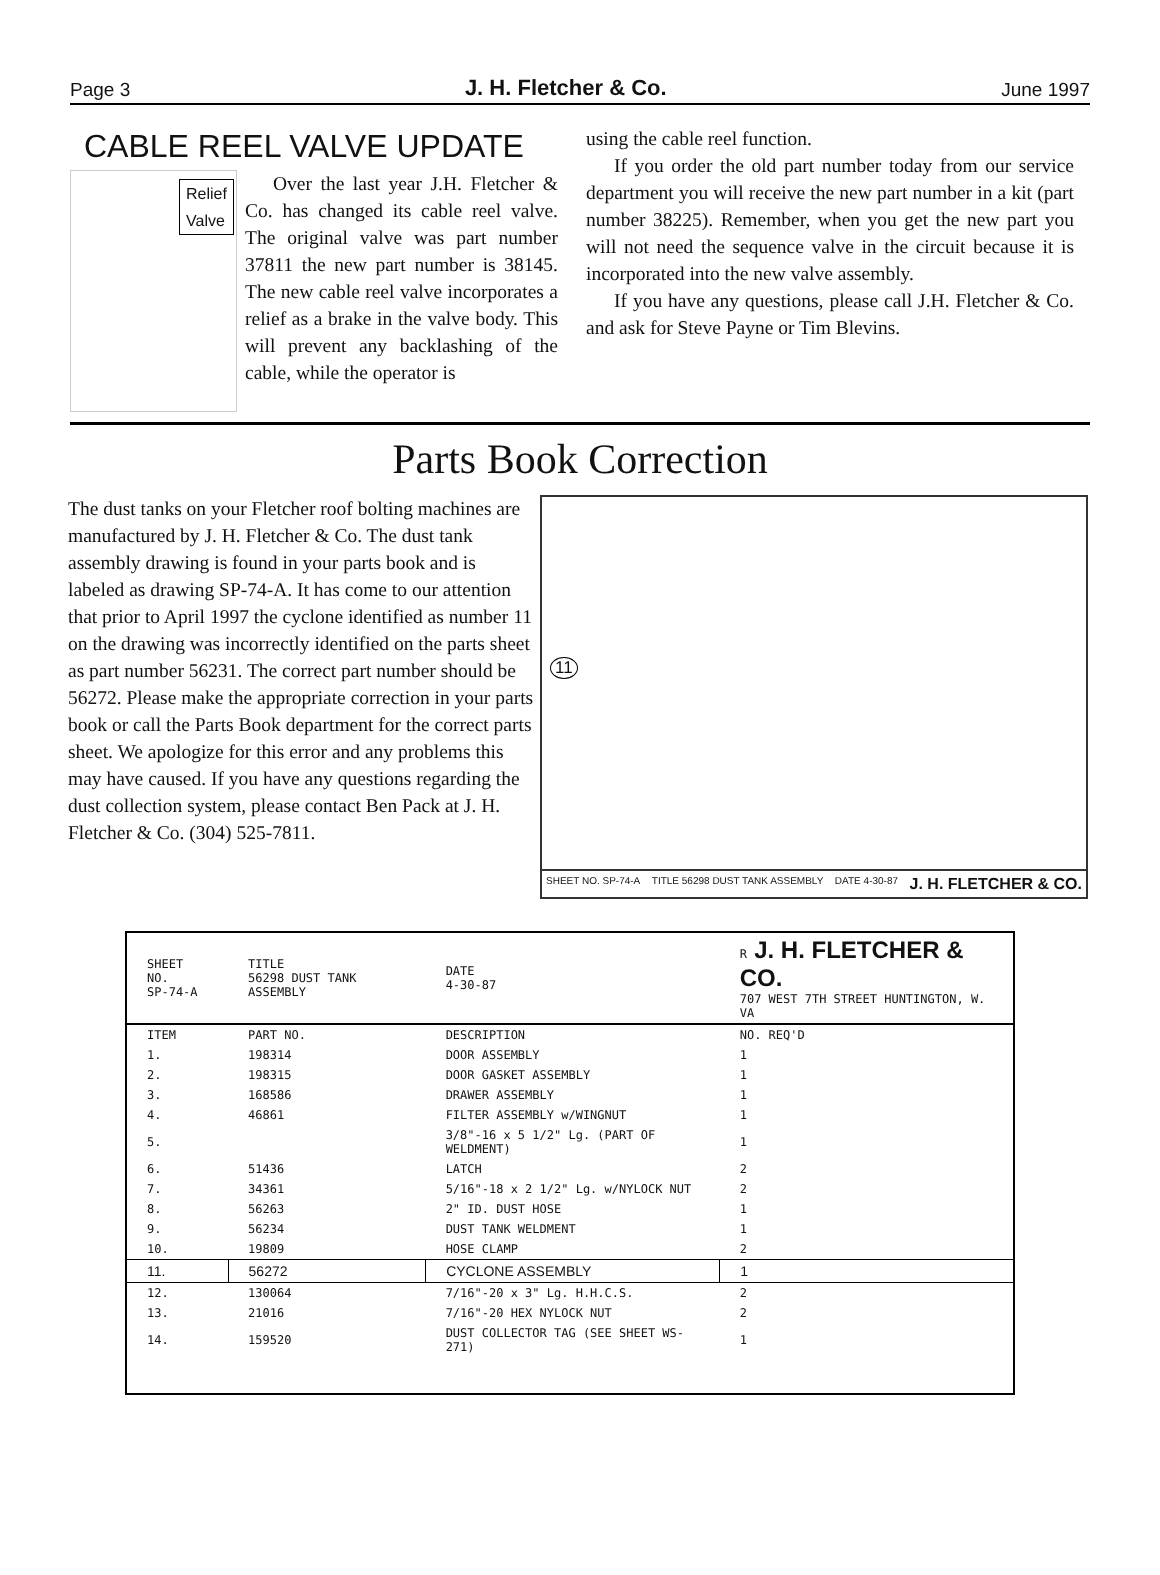Page 3 J. H. Fletcher & Co. June 1997
CABLE REEL VALVE UPDATE
Relief
Valve
Over the last year J.H. Fletcher & Co. has changed its cable reel valve. The original valve was part number 37811 the new part number is 38145. The new cable reel valve incorporates a relief as a brake in the valve body. This will prevent any backlashing of the cable, while the operator is
using the cable reel function.
If you order the old part number today from our service department you will receive the new part number in a kit (part number 38225). Remember, when you get the new part you will not need the sequence valve in the circuit because it is incorporated into the new valve assembly.
If you have any questions, please call J.H. Fletcher & Co. and ask for Steve Payne or Tim Blevins.
Parts Book Correction
The dust tanks on your Fletcher roof bolting machines are manufactured by J. H. Fletcher & Co. The dust tank assembly drawing is found in your parts book and is labeled as drawing SP-74-A. It has come to our attention that prior to April 1997 the cyclone identified as number 11 on the drawing was incorrectly identified on the parts sheet as part number 56231. The correct part number should be 56272. Please make the appropriate correction in your parts book or call the Parts Book department for the correct parts sheet. We apologize for this error and any problems this may have caused. If you have any questions regarding the dust collection system, please contact Ben Pack at J. H. Fletcher & Co. (304) 525-7811.
11
SHEET NO. SP-74-A TITLE 56298 DUST TANK ASSEMBLY DATE 4-30-87 J. H. FLETCHER & CO.
| SHEET NO. SP-74-A | TITLE 56298 DUST TANK ASSEMBLY | DATE 4-30-87 | R J. H. FLETCHER & CO. 707 WEST 7TH STREET HUNTINGTON, W. VA |
| --- | --- | --- | --- |
| ITEM | PART NO. | DESCRIPTION | NO. REQ'D |
| 1. | 198314 | DOOR ASSEMBLY | 1 |
| 2. | 198315 | DOOR GASKET ASSEMBLY | 1 |
| 3. | 168586 | DRAWER ASSEMBLY | 1 |
| 4. | 46861 | FILTER ASSEMBLY w/WINGNUT | 1 |
| 5. | | 3/8"-16 x 5 1/2" Lg. (PART OF WELDMENT) | 1 |
| 6. | 51436 | LATCH | 2 |
| 7. | 34361 | 5/16"-18 x 2 1/2" Lg. w/NYLOCK NUT | 2 |
| 8. | 56263 | 2" ID. DUST HOSE | 1 |
| 9. | 56234 | DUST TANK WELDMENT | 1 |
| 10. | 19809 | HOSE CLAMP | 2 |
| 11. | 56272 | CYCLONE ASSEMBLY | 1 |
| 12. | 130064 | 7/16"-20 x 3" Lg. H.H.C.S. | 2 |
| 13. | 21016 | 7/16"-20 HEX NYLOCK NUT | 2 |
| 14. | 159520 | DUST COLLECTOR TAG (SEE SHEET WS-271) | 1 |